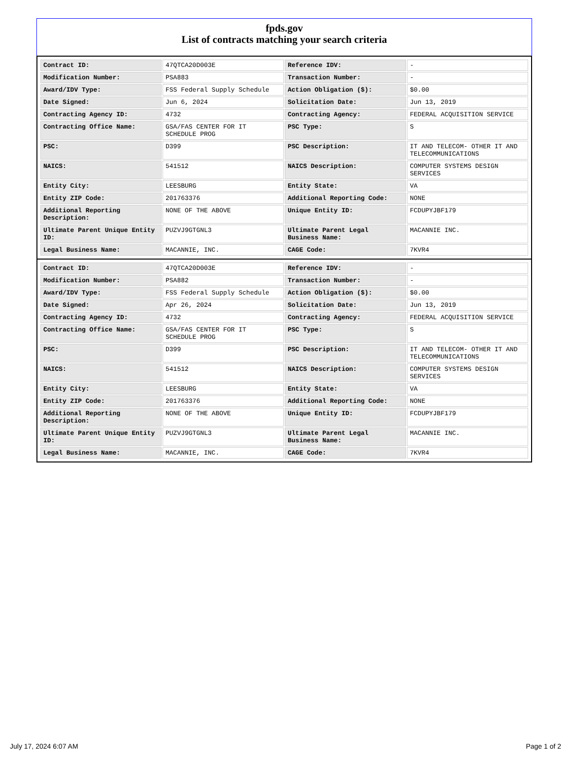fpds.gov
List of contracts matching your search criteria
| Contract ID: | 47QTCA20D003E | Reference IDV: | - |
| Modification Number: | PSA883 | Transaction Number: | - |
| Award/IDV Type: | FSS Federal Supply Schedule | Action Obligation ($): | $0.00 |
| Date Signed: | Jun 6, 2024 | Solicitation Date: | Jun 13, 2019 |
| Contracting Agency ID: | 4732 | Contracting Agency: | FEDERAL ACQUISITION SERVICE |
| Contracting Office Name: | GSA/FAS CENTER FOR IT SCHEDULE PROG | PSC Type: | S |
| PSC: | D399 | PSC Description: | IT AND TELECOM- OTHER IT AND TELECOMMUNICATIONS |
| NAICS: | 541512 | NAICS Description: | COMPUTER SYSTEMS DESIGN SERVICES |
| Entity City: | LEESBURG | Entity State: | VA |
| Entity ZIP Code: | 201763376 | Additional Reporting Code: | NONE |
| Additional Reporting Description: | NONE OF THE ABOVE | Unique Entity ID: | FCDUPYJBF179 |
| Ultimate Parent Unique Entity ID: | PUZVJ9GTGNL3 | Ultimate Parent Legal Business Name: | MACANNIE INC. |
| Legal Business Name: | MACANNIE, INC. | CAGE Code: | 7KVR4 |
| Contract ID: | 47QTCA20D003E | Reference IDV: | - |
| Modification Number: | PSA882 | Transaction Number: | - |
| Award/IDV Type: | FSS Federal Supply Schedule | Action Obligation ($): | $0.00 |
| Date Signed: | Apr 26, 2024 | Solicitation Date: | Jun 13, 2019 |
| Contracting Agency ID: | 4732 | Contracting Agency: | FEDERAL ACQUISITION SERVICE |
| Contracting Office Name: | GSA/FAS CENTER FOR IT SCHEDULE PROG | PSC Type: | S |
| PSC: | D399 | PSC Description: | IT AND TELECOM- OTHER IT AND TELECOMMUNICATIONS |
| NAICS: | 541512 | NAICS Description: | COMPUTER SYSTEMS DESIGN SERVICES |
| Entity City: | LEESBURG | Entity State: | VA |
| Entity ZIP Code: | 201763376 | Additional Reporting Code: | NONE |
| Additional Reporting Description: | NONE OF THE ABOVE | Unique Entity ID: | FCDUPYJBF179 |
| Ultimate Parent Unique Entity ID: | PUZVJ9GTGNL3 | Ultimate Parent Legal Business Name: | MACANNIE INC. |
| Legal Business Name: | MACANNIE, INC. | CAGE Code: | 7KVR4 |
July 17, 2024 6:07 AM Page 1 of 2